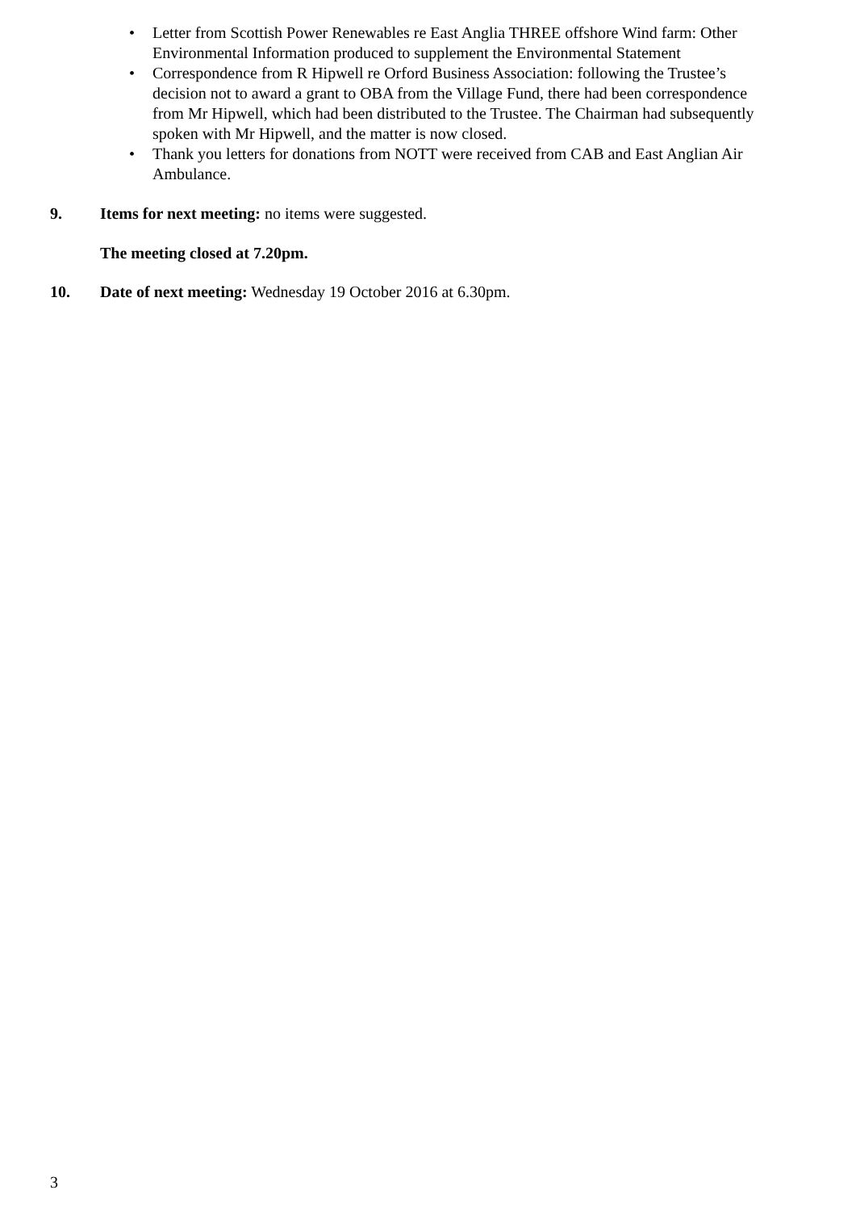• Letter from Scottish Power Renewables re East Anglia THREE offshore Wind farm: Other Environmental Information produced to supplement the Environmental Statement
• Correspondence from R Hipwell re Orford Business Association: following the Trustee’s decision not to award a grant to OBA from the Village Fund, there had been correspondence from Mr Hipwell, which had been distributed to the Trustee. The Chairman had subsequently spoken with Mr Hipwell, and the matter is now closed.
• Thank you letters for donations from NOTT were received from CAB and East Anglian Air Ambulance.
9. Items for next meeting: no items were suggested.
The meeting closed at 7.20pm.
10. Date of next meeting: Wednesday 19 October 2016 at 6.30pm.
3